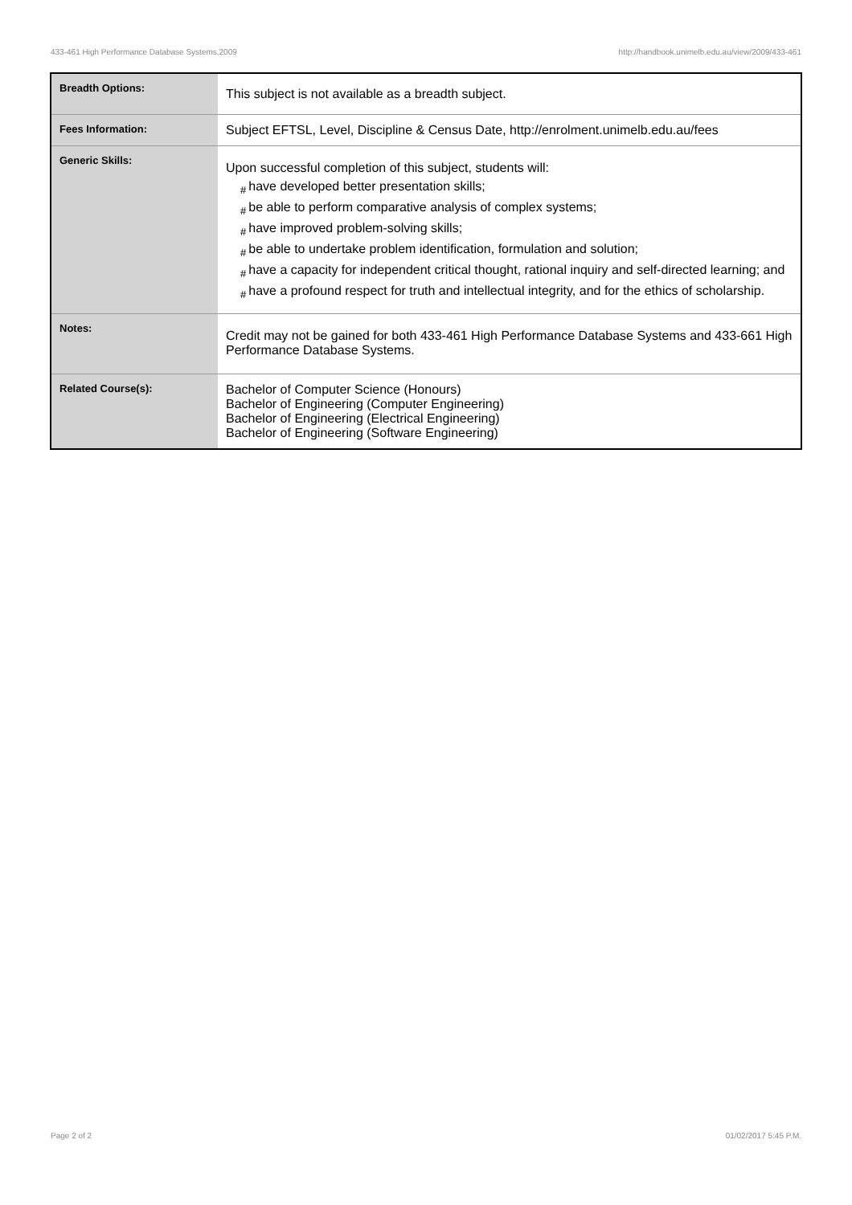433-461 High Performance Database Systems,2009 http://handbook.unimelb.edu.au/view/2009/433-461
| Breadth Options: | This subject is not available as a breadth subject. |
| Fees Information: | Subject EFTSL, Level, Discipline & Census Date, http://enrolment.unimelb.edu.au/fees |
| Generic Skills: | Upon successful completion of this subject, students will: # have developed better presentation skills; # be able to perform comparative analysis of complex systems; # have improved problem-solving skills; # be able to undertake problem identification, formulation and solution; # have a capacity for independent critical thought, rational inquiry and self-directed learning; and # have a profound respect for truth and intellectual integrity, and for the ethics of scholarship. |
| Notes: | Credit may not be gained for both 433-461 High Performance Database Systems and 433-661 High Performance Database Systems. |
| Related Course(s): | Bachelor of Computer Science (Honours) Bachelor of Engineering (Computer Engineering) Bachelor of Engineering (Electrical Engineering) Bachelor of Engineering (Software Engineering) |
Page 2 of 2 01/02/2017 5:45 P.M.